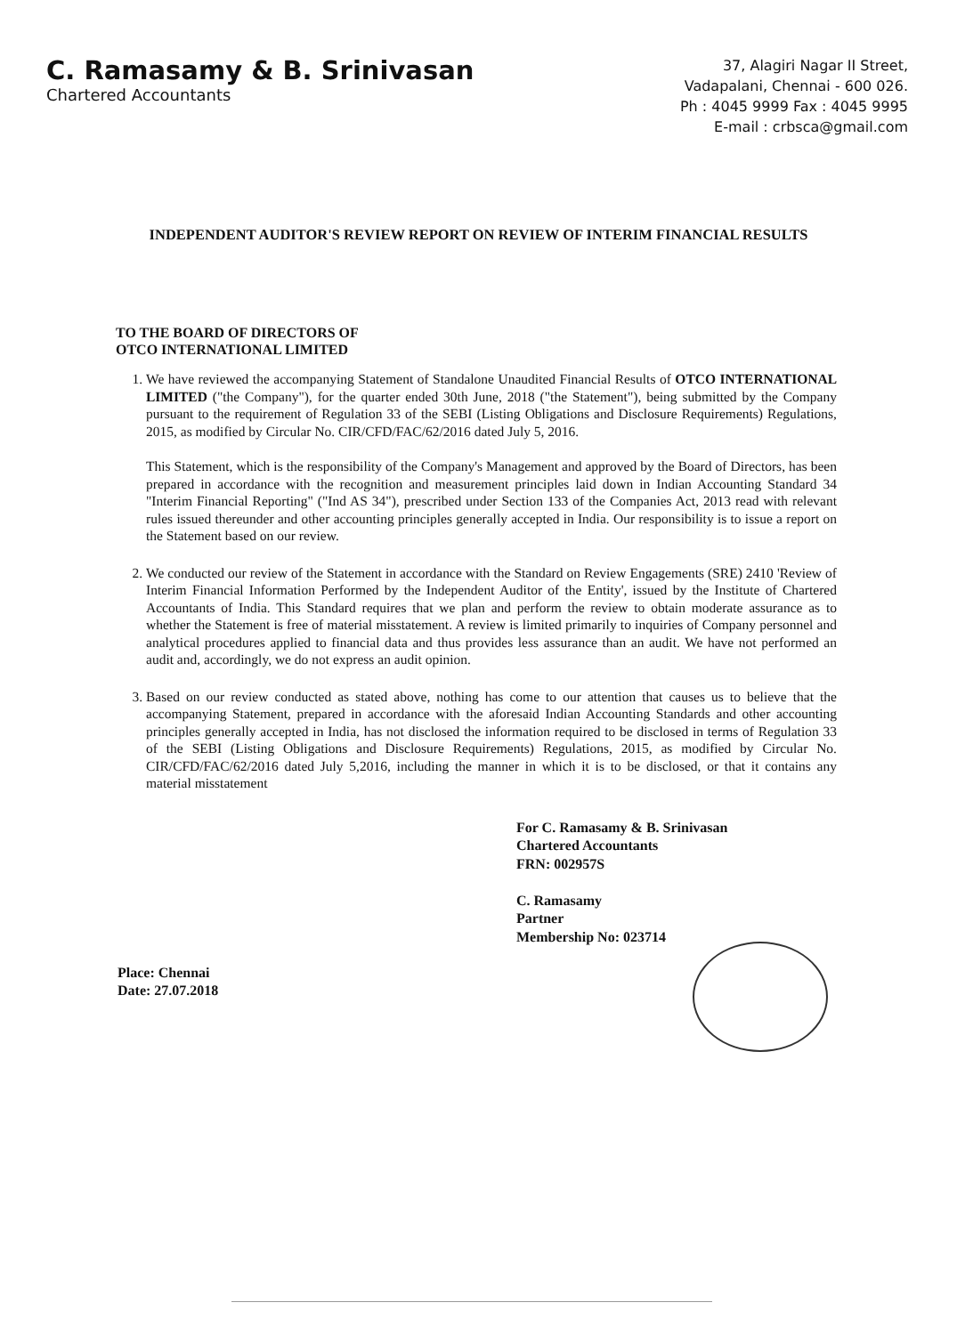C. Ramasamy & B. Srinivasan
Chartered Accountants
37, Alagiri Nagar II Street,
Vadapalani, Chennai - 600 026.
Ph : 4045 9999 Fax : 4045 9995
E-mail : crbsca@gmail.com
INDEPENDENT AUDITOR'S REVIEW REPORT ON REVIEW OF INTERIM FINANCIAL RESULTS
TO THE BOARD OF DIRECTORS OF
OTCO INTERNATIONAL LIMITED
1. We have reviewed the accompanying Statement of Standalone Unaudited Financial Results of OTCO INTERNATIONAL LIMITED ("the Company"), for the quarter ended 30th June, 2018 ("the Statement"), being submitted by the Company pursuant to the requirement of Regulation 33 of the SEBI (Listing Obligations and Disclosure Requirements) Regulations, 2015, as modified by Circular No. CIR/CFD/FAC/62/2016 dated July 5, 2016.
This Statement, which is the responsibility of the Company's Management and approved by the Board of Directors, has been prepared in accordance with the recognition and measurement principles laid down in Indian Accounting Standard 34 "Interim Financial Reporting" ("Ind AS 34"), prescribed under Section 133 of the Companies Act, 2013 read with relevant rules issued thereunder and other accounting principles generally accepted in India. Our responsibility is to issue a report on the Statement based on our review.
2. We conducted our review of the Statement in accordance with the Standard on Review Engagements (SRE) 2410 'Review of Interim Financial Information Performed by the Independent Auditor of the Entity', issued by the Institute of Chartered Accountants of India. This Standard requires that we plan and perform the review to obtain moderate assurance as to whether the Statement is free of material misstatement. A review is limited primarily to inquiries of Company personnel and analytical procedures applied to financial data and thus provides less assurance than an audit. We have not performed an audit and, accordingly, we do not express an audit opinion.
3. Based on our review conducted as stated above, nothing has come to our attention that causes us to believe that the accompanying Statement, prepared in accordance with the aforesaid Indian Accounting Standards and other accounting principles generally accepted in India, has not disclosed the information required to be disclosed in terms of Regulation 33 of the SEBI (Listing Obligations and Disclosure Requirements) Regulations, 2015, as modified by Circular No. CIR/CFD/FAC/62/2016 dated July 5,2016, including the manner in which it is to be disclosed, or that it contains any material misstatement
For C. Ramasamy & B. Srinivasan
Chartered Accountants
FRN: 002957S
C. Ramasamy
Partner
Membership No: 023714
Place: Chennai
Date: 27.07.2018